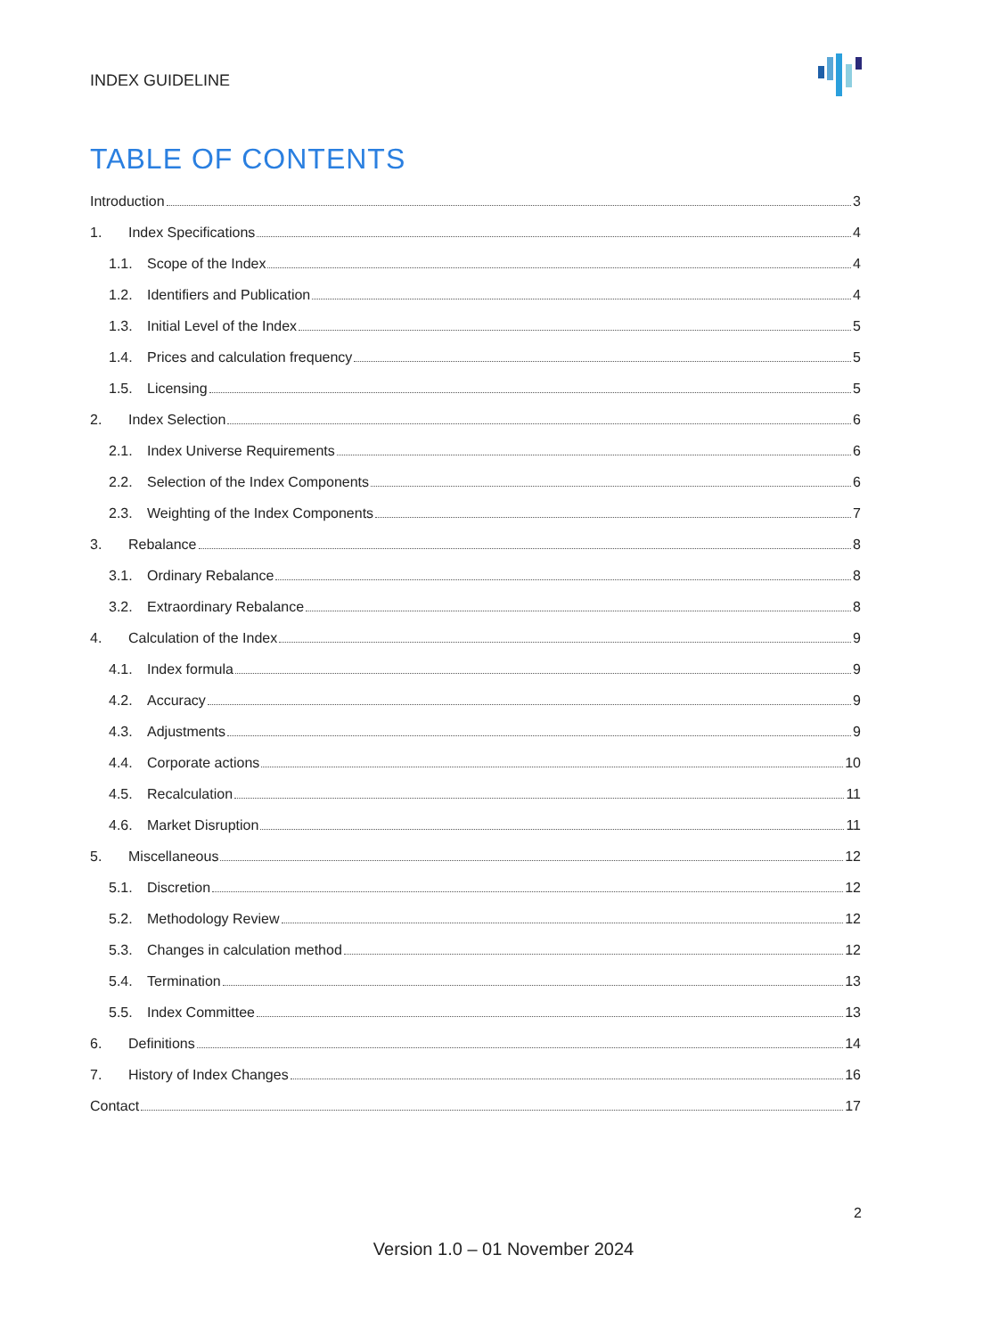INDEX GUIDELINE
TABLE OF CONTENTS
Introduction 3
1. Index Specifications 4
1.1. Scope of the Index 4
1.2. Identifiers and Publication 4
1.3. Initial Level of the Index 5
1.4. Prices and calculation frequency 5
1.5. Licensing 5
2. Index Selection 6
2.1. Index Universe Requirements 6
2.2. Selection of the Index Components 6
2.3. Weighting of the Index Components 7
3. Rebalance 8
3.1. Ordinary Rebalance 8
3.2. Extraordinary Rebalance 8
4. Calculation of the Index 9
4.1. Index formula 9
4.2. Accuracy 9
4.3. Adjustments 9
4.4. Corporate actions 10
4.5. Recalculation 11
4.6. Market Disruption 11
5. Miscellaneous 12
5.1. Discretion 12
5.2. Methodology Review 12
5.3. Changes in calculation method 12
5.4. Termination 13
5.5. Index Committee 13
6. Definitions 14
7. History of Index Changes 16
Contact 17
2
Version 1.0 – 01 November 2024